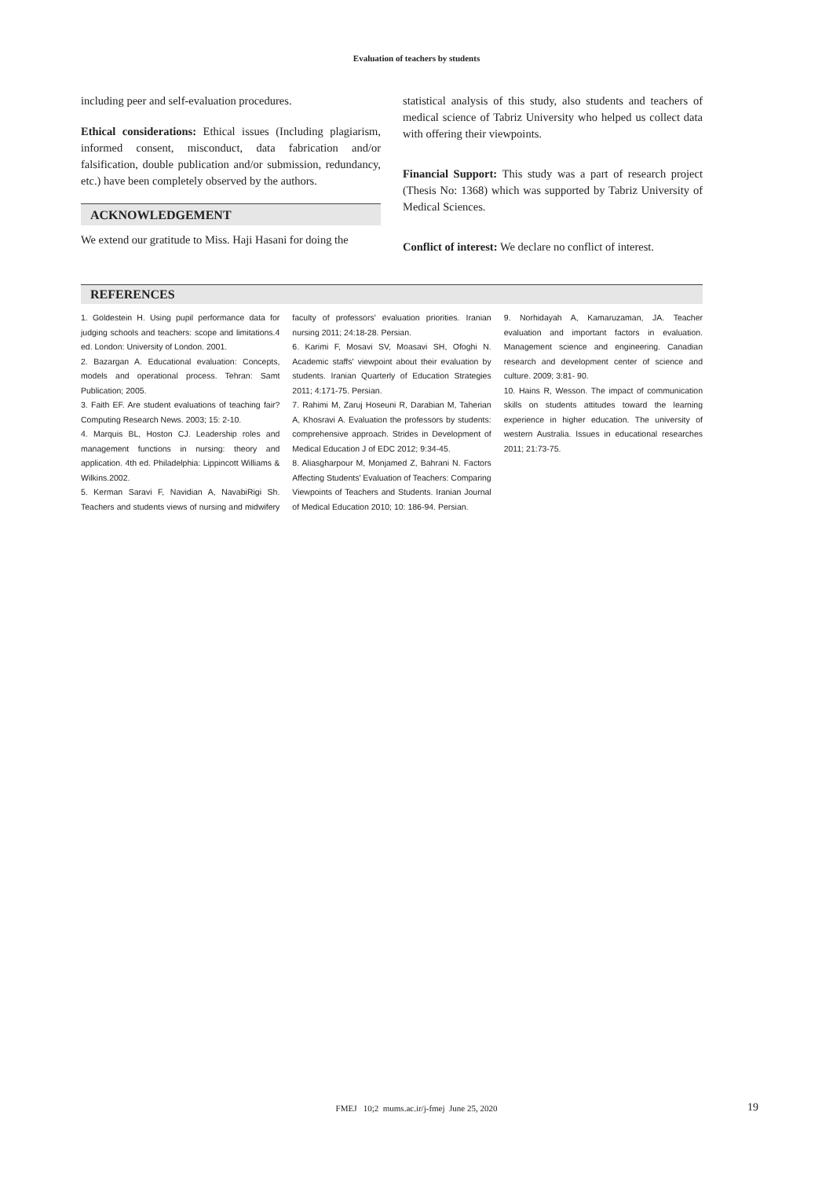Evaluation of teachers by students
including peer and self-evaluation procedures.
Ethical considerations: Ethical issues (Including plagiarism, informed consent, misconduct, data fabrication and/or falsification, double publication and/or submission, redundancy, etc.) have been completely observed by the authors.
ACKNOWLEDGEMENT
We extend our gratitude to Miss. Haji Hasani for doing the
statistical analysis of this study, also students and teachers of medical science of Tabriz University who helped us collect data with offering their viewpoints.
Financial Support: This study was a part of research project (Thesis No: 1368) which was supported by Tabriz University of Medical Sciences.
Conflict of interest: We declare no conflict of interest.
REFERENCES
1. Goldestein H. Using pupil performance data for judging schools and teachers: scope and limitations.4 ed. London: University of London. 2001.
2. Bazargan A. Educational evaluation: Concepts, models and operational process. Tehran: Samt Publication; 2005.
3. Faith EF. Are student evaluations of teaching fair? Computing Research News. 2003; 15: 2-10.
4. Marquis BL, Hoston CJ. Leadership roles and management functions in nursing: theory and application. 4th ed. Philadelphia: Lippincott Williams & Wilkins.2002.
5. Kerman Saravi F, Navidian A, NavabiRigi Sh. Teachers and students views of nursing and midwifery faculty of professors' evaluation priorities. Iranian nursing 2011; 24:18-28. Persian.
6. Karimi F, Mosavi SV, Moasavi SH, Ofoghi N. Academic staffs' viewpoint about their evaluation by students. Iranian Quarterly of Education Strategies 2011; 4:171-75. Persian.
7. Rahimi M, Zaruj Hoseuni R, Darabian M, Taherian A, Khosravi A. Evaluation the professors by students: comprehensive approach. Strides in Development of Medical Education J of EDC 2012; 9:34-45.
8. Aliasgharpour M, Monjamed Z, Bahrani N. Factors Affecting Students' Evaluation of Teachers: Comparing Viewpoints of Teachers and Students. Iranian Journal of Medical Education 2010; 10: 186-94. Persian.
9. Norhidayah A, Kamaruzaman, JA. Teacher evaluation and important factors in evaluation. Management science and engineering. Canadian research and development center of science and culture. 2009; 3:81- 90.
10. Hains R, Wesson. The impact of communication skills on students attitudes toward the learning experience in higher education. The university of western Australia. Issues in educational researches 2011; 21:73-75.
FMEJ 10;2 mums.ac.ir/j-fmej June 25, 2020 19